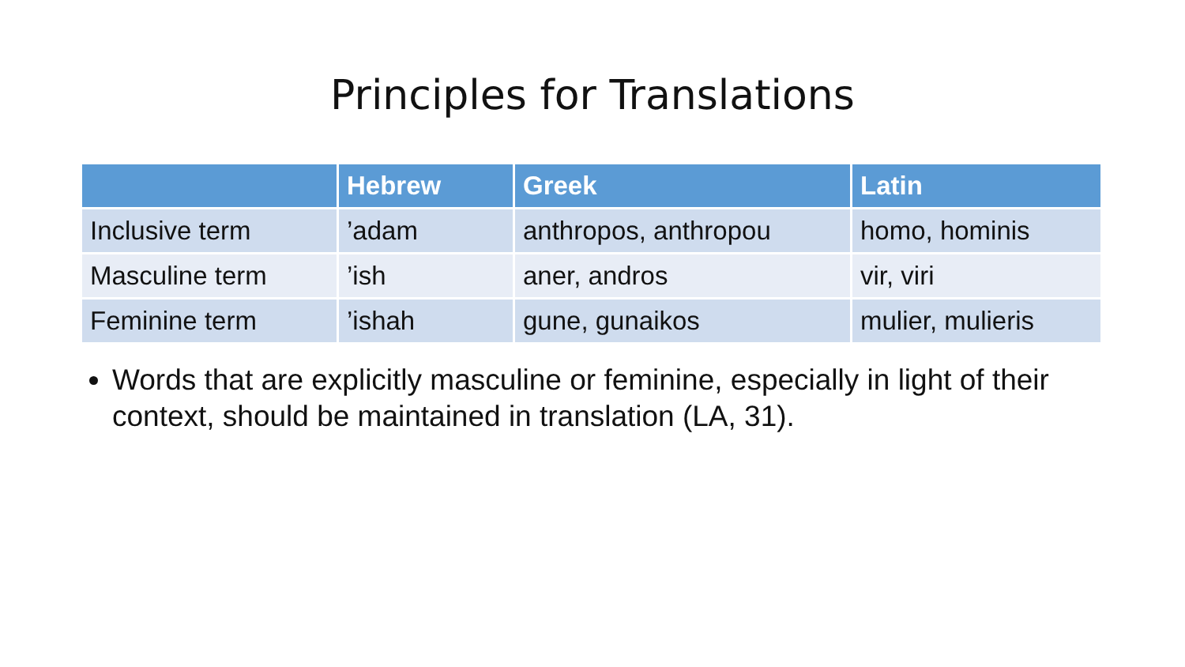Principles for Translations
| | Hebrew | Greek | Latin |
| --- | --- | --- | --- |
| Inclusive term | ’adam | anthropos, anthropou | homo, hominis |
| Masculine term | ’ish | aner, andros | vir, viri |
| Feminine term | ’ishah | gune, gunaikos | mulier, mulieris |
Words that are explicitly masculine or feminine, especially in light of their context, should be maintained in translation (LA, 31).